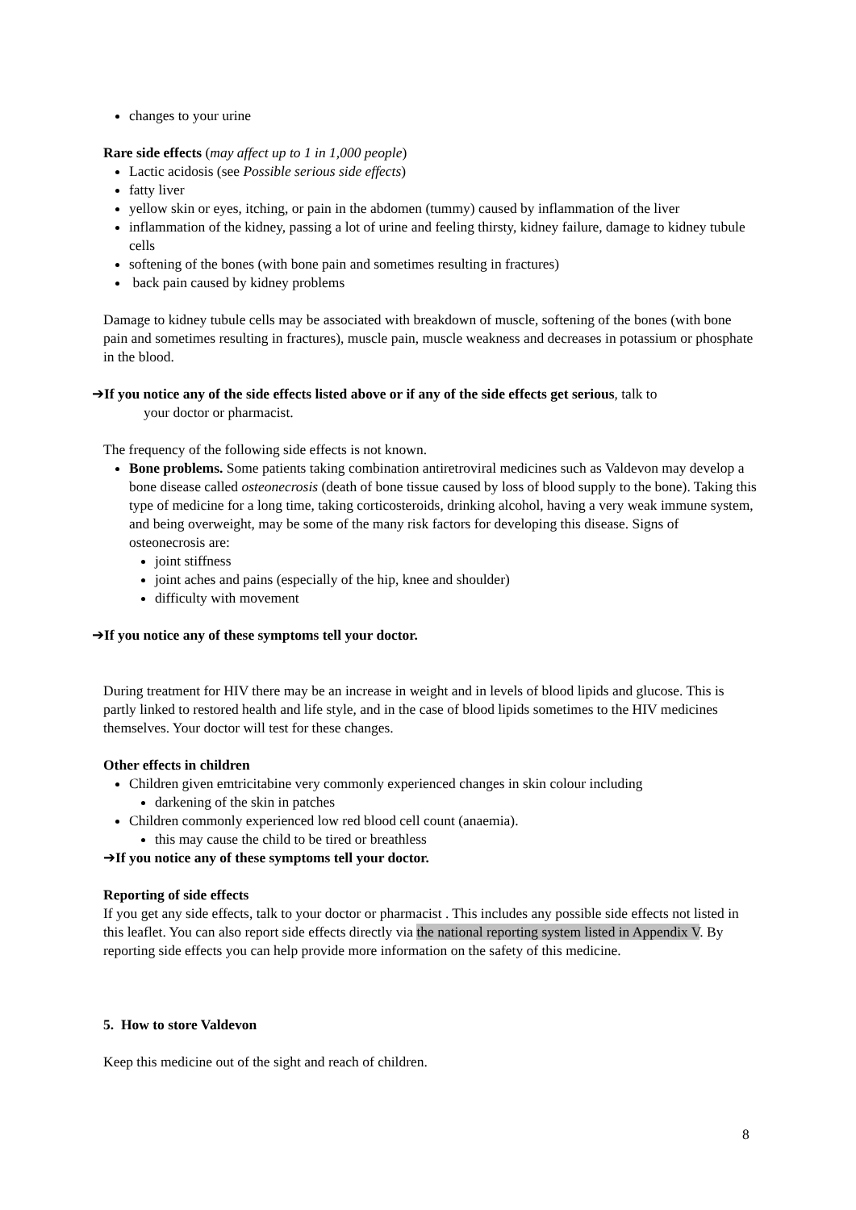changes to your urine
Rare side effects (may affect up to 1 in 1,000 people)
Lactic acidosis (see Possible serious side effects)
fatty liver
yellow skin or eyes, itching, or pain in the abdomen (tummy) caused by inflammation of the liver
inflammation of the kidney, passing a lot of urine and feeling thirsty, kidney failure, damage to kidney tubule cells
softening of the bones (with bone pain and sometimes resulting in fractures)
back pain caused by kidney problems
Damage to kidney tubule cells may be associated with breakdown of muscle, softening of the bones (with bone pain and sometimes resulting in fractures), muscle pain, muscle weakness and decreases in potassium or phosphate in the blood.
➔If you notice any of the side effects listed above or if any of the side effects get serious, talk to
your doctor or pharmacist.
The frequency of the following side effects is not known.
Bone problems. Some patients taking combination antiretroviral medicines such as Valdevon may develop a bone disease called osteonecrosis (death of bone tissue caused by loss of blood supply to the bone). Taking this type of medicine for a long time, taking corticosteroids, drinking alcohol, having a very weak immune system, and being overweight, may be some of the many risk factors for developing this disease. Signs of osteonecrosis are:
joint stiffness
joint aches and pains (especially of the hip, knee and shoulder)
difficulty with movement
➔If you notice any of these symptoms tell your doctor.
During treatment for HIV there may be an increase in weight and in levels of blood lipids and glucose. This is partly linked to restored health and life style, and in the case of blood lipids sometimes to the HIV medicines themselves. Your doctor will test for these changes.
Other effects in children
Children given emtricitabine very commonly experienced changes in skin colour including
darkening of the skin in patches
Children commonly experienced low red blood cell count (anaemia).
this may cause the child to be tired or breathless
➔If you notice any of these symptoms tell your doctor.
Reporting of side effects
If you get any side effects, talk to your doctor or pharmacist . This includes any possible side effects not listed in this leaflet. You can also report side effects directly via the national reporting system listed in Appendix V. By reporting side effects you can help provide more information on the safety of this medicine.
5. How to store Valdevon
Keep this medicine out of the sight and reach of children.
8